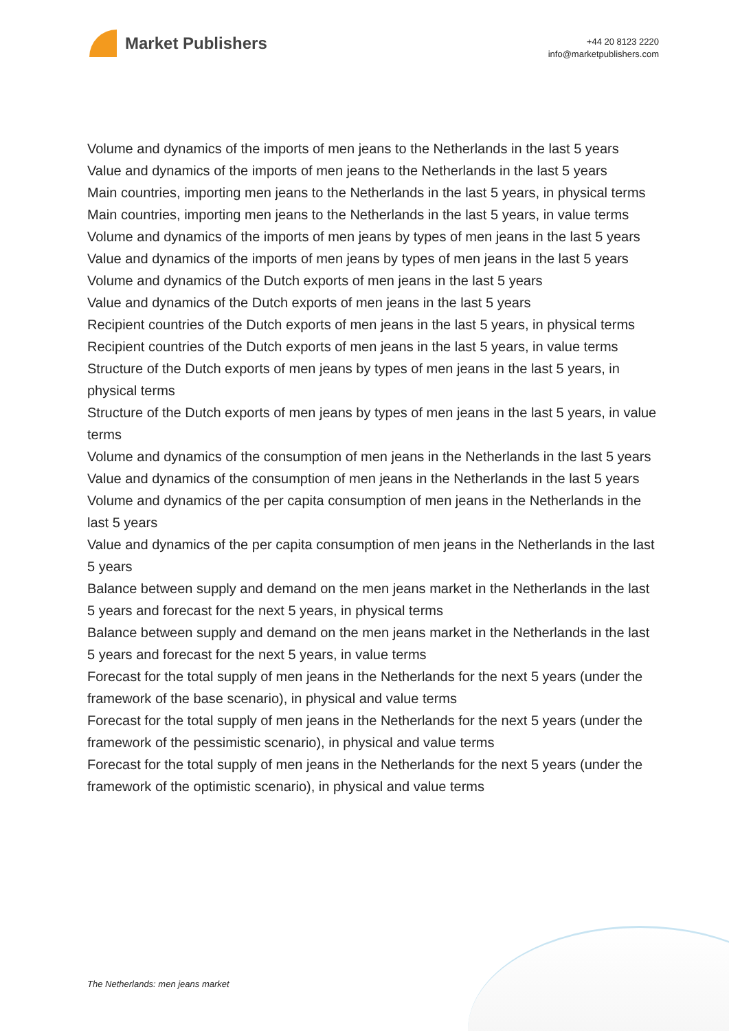Market Publishers
+44 20 8123 2220
info@marketpublishers.com
Volume and dynamics of the imports of men jeans to the Netherlands in the last 5 years
Value and dynamics of the imports of men jeans to the Netherlands in the last 5 years
Main countries, importing men jeans to the Netherlands in the last 5 years, in physical terms
Main countries, importing men jeans to the Netherlands in the last 5 years, in value terms
Volume and dynamics of the imports of men jeans by types of men jeans in the last 5 years
Value and dynamics of the imports of men jeans by types of men jeans in the last 5 years
Volume and dynamics of the Dutch exports of men jeans in the last 5 years
Value and dynamics of the Dutch exports of men jeans in the last 5 years
Recipient countries of the Dutch exports of men jeans in the last 5 years, in physical terms
Recipient countries of the Dutch exports of men jeans in the last 5 years, in value terms
Structure of the Dutch exports of men jeans by types of men jeans in the last 5 years, in physical terms
Structure of the Dutch exports of men jeans by types of men jeans in the last 5 years, in value terms
Volume and dynamics of the consumption of men jeans in the Netherlands in the last 5 years
Value and dynamics of the consumption of men jeans in the Netherlands in the last 5 years
Volume and dynamics of the per capita consumption of men jeans in the Netherlands in the last 5 years
Value and dynamics of the per capita consumption of men jeans in the Netherlands in the last 5 years
Balance between supply and demand on the men jeans market in the Netherlands in the last 5 years and forecast for the next 5 years, in physical terms
Balance between supply and demand on the men jeans market in the Netherlands in the last 5 years and forecast for the next 5 years, in value terms
Forecast for the total supply of men jeans in the Netherlands for the next 5 years (under the framework of the base scenario), in physical and value terms
Forecast for the total supply of men jeans in the Netherlands for the next 5 years (under the framework of the pessimistic scenario), in physical and value terms
Forecast for the total supply of men jeans in the Netherlands for the next 5 years (under the framework of the optimistic scenario), in physical and value terms
The Netherlands: men jeans market